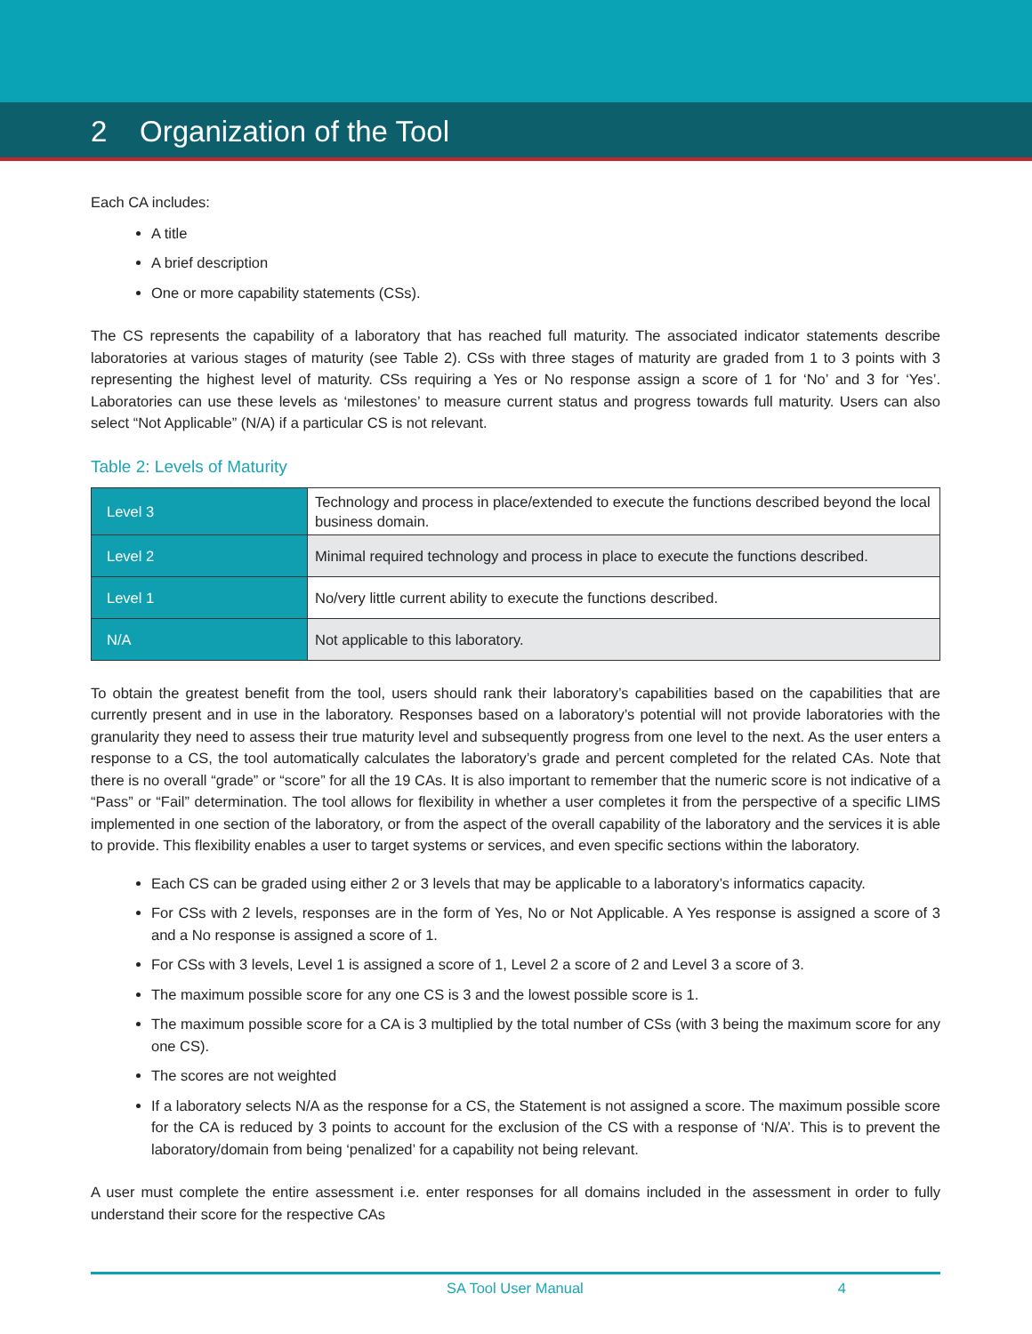2 Organization of the Tool
Each CA includes:
A title
A brief description
One or more capability statements (CSs).
The CS represents the capability of a laboratory that has reached full maturity. The associated indicator statements describe laboratories at various stages of maturity (see Table 2). CSs with three stages of maturity are graded from 1 to 3 points with 3 representing the highest level of maturity. CSs requiring a Yes or No response assign a score of 1 for ‘No’ and 3 for ‘Yes’. Laboratories can use these levels as ‘milestones’ to measure current status and progress towards full maturity. Users can also select “Not Applicable” (N/A) if a particular CS is not relevant.
Table 2: Levels of Maturity
| Level 3 | Technology and process in place/extended to execute the functions described beyond the local business domain. |
| Level 2 | Minimal required technology and process in place to execute the functions described. |
| Level 1 | No/very little current ability to execute the functions described. |
| N/A | Not applicable to this laboratory. |
To obtain the greatest benefit from the tool, users should rank their laboratory’s capabilities based on the capabilities that are currently present and in use in the laboratory. Responses based on a laboratory’s potential will not provide laboratories with the granularity they need to assess their true maturity level and subsequently progress from one level to the next. As the user enters a response to a CS, the tool automatically calculates the laboratory’s grade and percent completed for the related CAs. Note that there is no overall “grade” or “score” for all the 19 CAs. It is also important to remember that the numeric score is not indicative of a “Pass” or “Fail” determination. The tool allows for flexibility in whether a user completes it from the perspective of a specific LIMS implemented in one section of the laboratory, or from the aspect of the overall capability of the laboratory and the services it is able to provide. This flexibility enables a user to target systems or services, and even specific sections within the laboratory.
Each CS can be graded using either 2 or 3 levels that may be applicable to a laboratory’s informatics capacity.
For CSs with 2 levels, responses are in the form of Yes, No or Not Applicable. A Yes response is assigned a score of 3 and a No response is assigned a score of 1.
For CSs with 3 levels, Level 1 is assigned a score of 1, Level 2 a score of 2 and Level 3 a score of 3.
The maximum possible score for any one CS is 3 and the lowest possible score is 1.
The maximum possible score for a CA is 3 multiplied by the total number of CSs (with 3 being the maximum score for any one CS).
The scores are not weighted
If a laboratory selects N/A as the response for a CS, the Statement is not assigned a score. The maximum possible score for the CA is reduced by 3 points to account for the exclusion of the CS with a response of ‘N/A’. This is to prevent the laboratory/domain from being ‘penalized’ for a capability not being relevant.
A user must complete the entire assessment i.e. enter responses for all domains included in the assessment in order to fully understand their score for the respective CAs
SA Tool User Manual 4